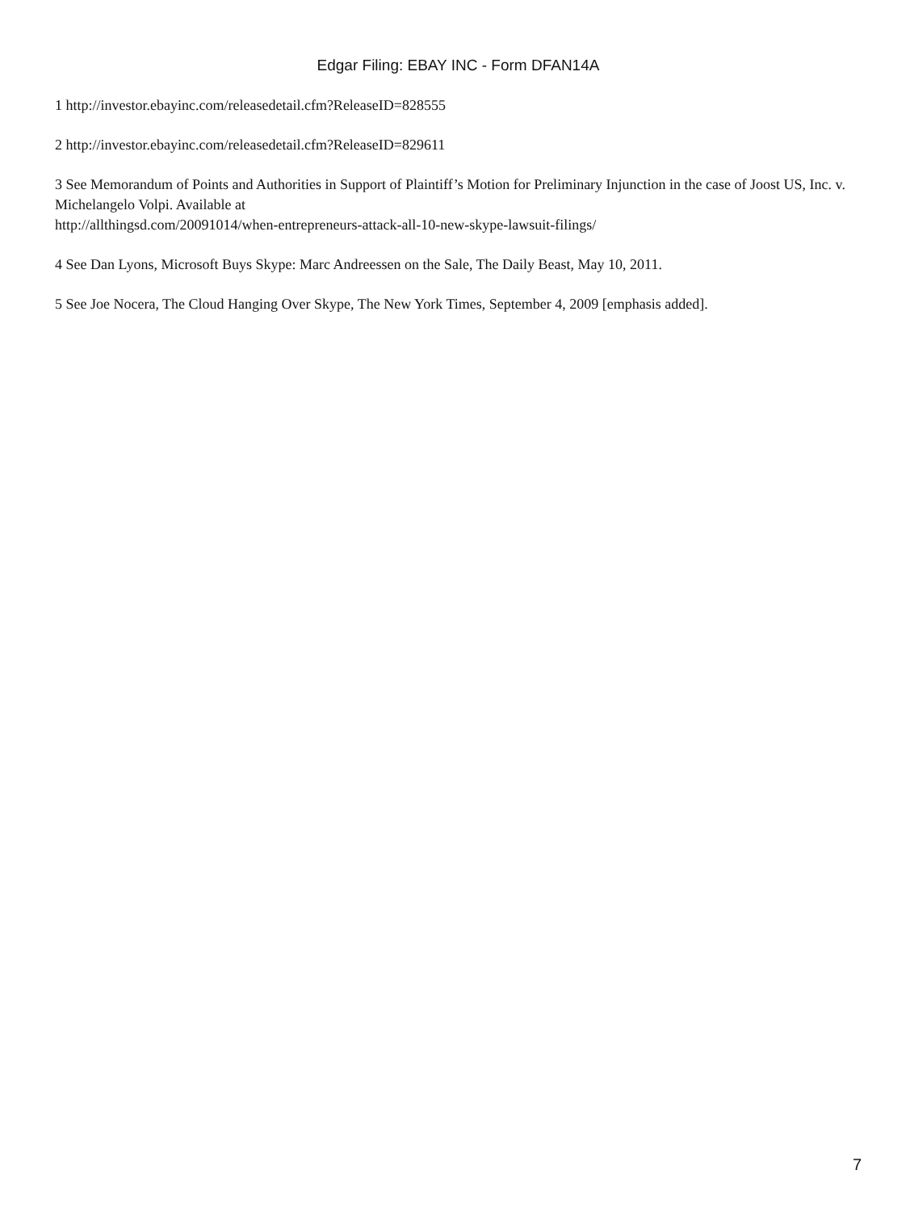Edgar Filing: EBAY INC - Form DFAN14A
1 http://investor.ebayinc.com/releasedetail.cfm?ReleaseID=828555
2 http://investor.ebayinc.com/releasedetail.cfm?ReleaseID=829611
3 See Memorandum of Points and Authorities in Support of Plaintiff’s Motion for Preliminary Injunction in the case of Joost US, Inc. v. Michelangelo Volpi. Available at
http://allthingsd.com/20091014/when-entrepreneurs-attack-all-10-new-skype-lawsuit-filings/
4 See Dan Lyons, Microsoft Buys Skype: Marc Andreessen on the Sale, The Daily Beast, May 10, 2011.
5 See Joe Nocera, The Cloud Hanging Over Skype, The New York Times, September 4, 2009 [emphasis added].
7